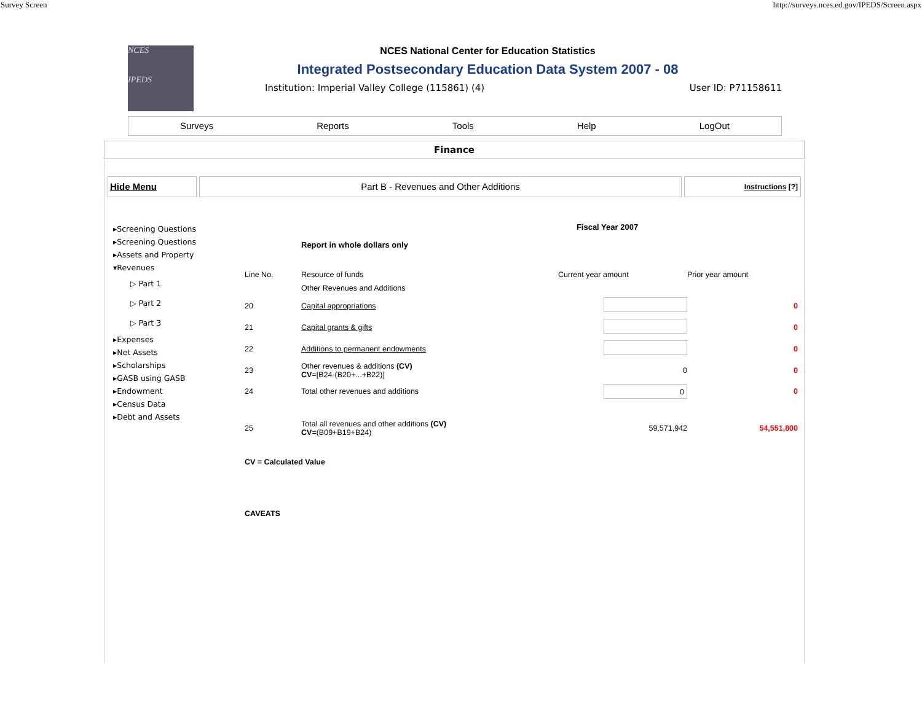Survey Screen http://surveys.nces.ed.gov/IPEDS/Screen.aspx
NCES
IPEDS
NCES National Center for Education Statistics
Integrated Postsecondary Education Data System 2007 - 08
Institution: Imperial Valley College (115861) (4) User ID: P71158611
Surveys Reports Tools Help LogOut
Finance
Hide Menu Part B - Revenues and Other Additions
Instructions [?]
▸Screening Questions
▸Screening Questions
▸Assets and Property
▾Revenues
▷ Part 1
▷ Part 2
▷ Part 3
▸Expenses
▸Net Assets
▸Scholarships
▸GASB using GASB
▸Endowment
▸Census Data
▸Debt and Assets
Fiscal Year 2007
Report in whole dollars only
| Line No. | Resource of funds | Current year amount | Prior year amount |
| --- | --- | --- | --- |
| | Other Revenues and Additions | | |
| 20 | Capital appropriations | | 0 |
| 21 | Capital grants & gifts | | 0 |
| 22 | Additions to permanent endowments | | 0 |
| 23 | Other revenues & additions (CV) CV =[B24-(B20+...+B22)] | 0 | 0 |
| 24 | Total other revenues and additions | 0 | 0 |
| 25 | Total all revenues and other additions (CV) CV =(B09+B19+B24) | 59,571,942 | 54,551,800 |
CV = Calculated Value
CAVEATS